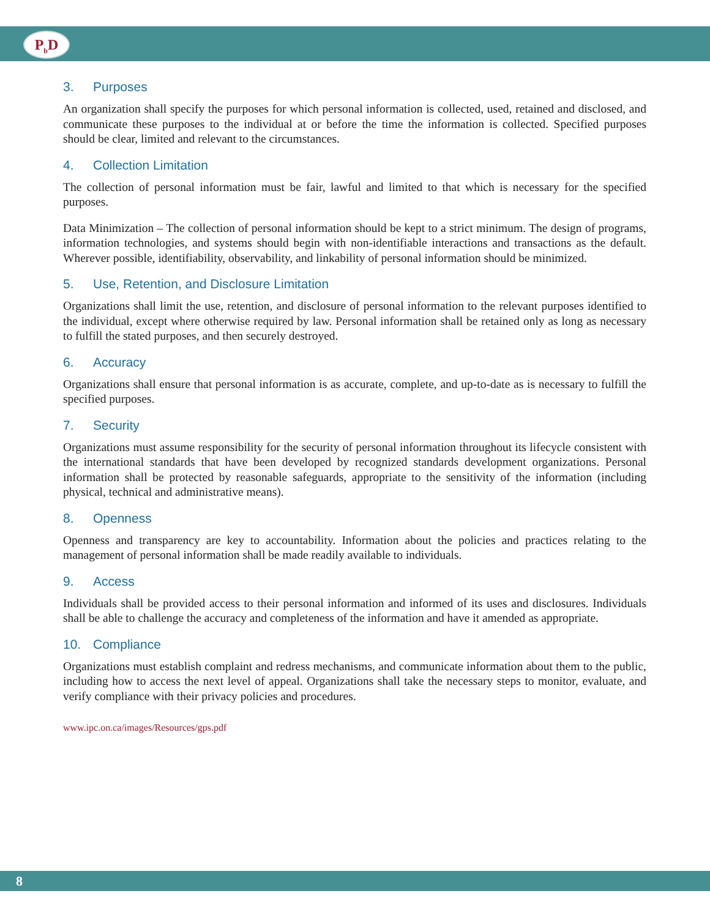P<sub>b</sub>D
3. Purposes
An organization shall specify the purposes for which personal information is collected, used, retained and disclosed, and communicate these purposes to the individual at or before the time the information is collected. Specified purposes should be clear, limited and relevant to the circumstances.
4. Collection Limitation
The collection of personal information must be fair, lawful and limited to that which is necessary for the specified purposes.
Data Minimization – The collection of personal information should be kept to a strict minimum. The design of programs, information technologies, and systems should begin with non-identifiable interactions and transactions as the default. Wherever possible, identifiability, observability, and linkability of personal information should be minimized.
5. Use, Retention, and Disclosure Limitation
Organizations shall limit the use, retention, and disclosure of personal information to the relevant purposes identified to the individual, except where otherwise required by law. Personal information shall be retained only as long as necessary to fulfill the stated purposes, and then securely destroyed.
6. Accuracy
Organizations shall ensure that personal information is as accurate, complete, and up-to-date as is necessary to fulfill the specified purposes.
7. Security
Organizations must assume responsibility for the security of personal information throughout its lifecycle consistent with the international standards that have been developed by recognized standards development organizations. Personal information shall be protected by reasonable safeguards, appropriate to the sensitivity of the information (including physical, technical and administrative means).
8. Openness
Openness and transparency are key to accountability. Information about the policies and practices relating to the management of personal information shall be made readily available to individuals.
9. Access
Individuals shall be provided access to their personal information and informed of its uses and disclosures. Individuals shall be able to challenge the accuracy and completeness of the information and have it amended as appropriate.
10. Compliance
Organizations must establish complaint and redress mechanisms, and communicate information about them to the public, including how to access the next level of appeal. Organizations shall take the necessary steps to monitor, evaluate, and verify compliance with their privacy policies and procedures.
www.ipc.on.ca/images/Resources/gps.pdf
8